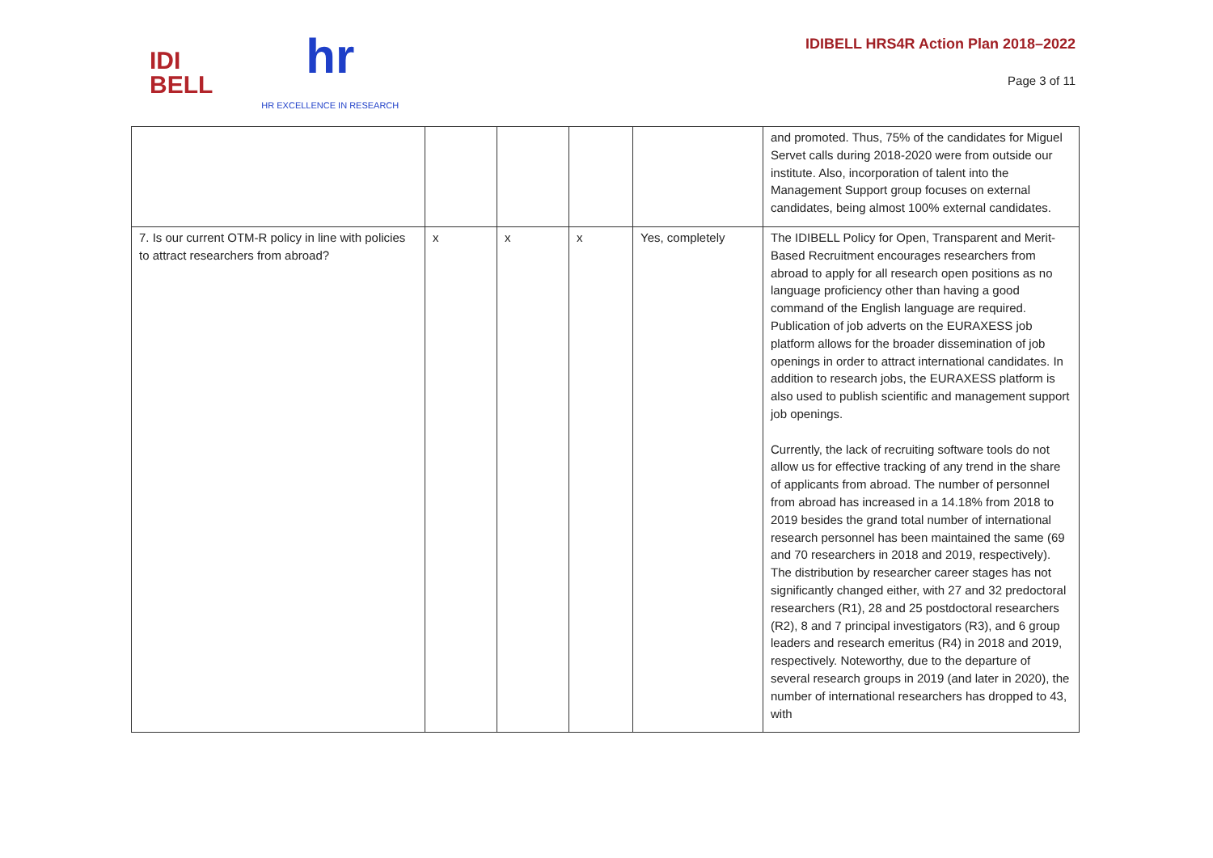IDI
BELL
hr
HR EXCELLENCE IN RESEARCH
IDIBELL HRS4R Action Plan 2018–2022
Page 3 of 11
| | | | | | and promoted. Thus, 75% of the candidates for Miguel Servet calls during 2018-2020 were from outside our institute. Also, incorporation of talent into the Management Support group focuses on external candidates, being almost 100% external candidates. |
| 7. Is our current OTM-R policy in line with policies to attract researchers from abroad? | x | x | x | Yes, completely | The IDIBELL Policy for Open, Transparent and Merit-Based Recruitment encourages researchers from abroad to apply for all research open positions as no language proficiency other than having a good command of the English language are required. Publication of job adverts on the EURAXESS job platform allows for the broader dissemination of job openings in order to attract international candidates. In addition to research jobs, the EURAXESS platform is also used to publish scientific and management support job openings. Currently, the lack of recruiting software tools do not allow us for effective tracking of any trend in the share of applicants from abroad. The number of personnel from abroad has increased in a 14.18% from 2018 to 2019 besides the grand total number of international research personnel has been maintained the same (69 and 70 researchers in 2018 and 2019, respectively). The distribution by researcher career stages has not significantly changed either, with 27 and 32 predoctoral researchers (R1), 28 and 25 postdoctoral researchers (R2), 8 and 7 principal investigators (R3), and 6 group leaders and research emeritus (R4) in 2018 and 2019, respectively. Noteworthy, due to the departure of several research groups in 2019 (and later in 2020), the number of international researchers has dropped to 43, with |